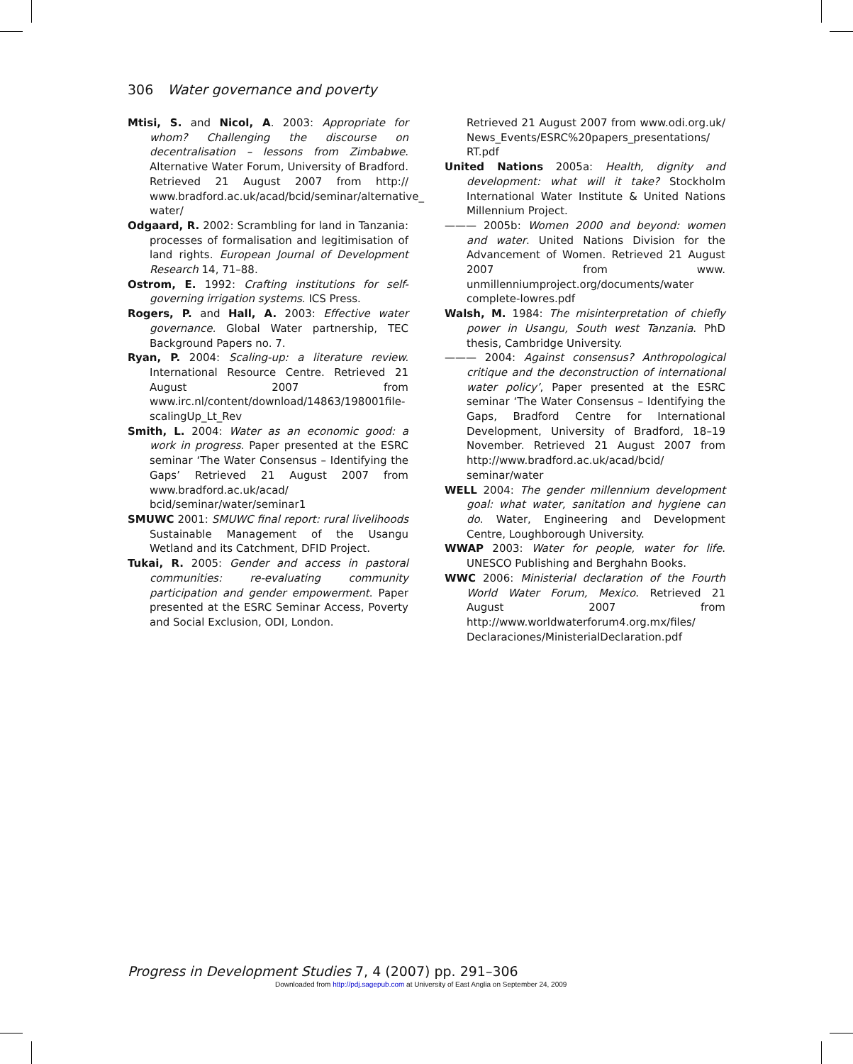306 Water governance and poverty
Mtisi, S. and Nicol, A. 2003: Appropriate for whom? Challenging the discourse on decentralisation – lessons from Zimbabwe. Alternative Water Forum, University of Bradford. Retrieved 21 August 2007 from http:// www.bradford.ac.uk/acad/bcid/seminar/alternative_ water/
Odgaard, R. 2002: Scrambling for land in Tanzania: processes of formalisation and legitimisation of land rights. European Journal of Development Research 14, 71–88.
Ostrom, E. 1992: Crafting institutions for self-governing irrigation systems. ICS Press.
Rogers, P. and Hall, A. 2003: Effective water governance. Global Water partnership, TEC Background Papers no. 7.
Ryan, P. 2004: Scaling-up: a literature review. International Resource Centre. Retrieved 21 August 2007 from www.irc.nl/content/download/14863/198001file-scalingUp_Lt_Rev
Smith, L. 2004: Water as an economic good: a work in progress. Paper presented at the ESRC seminar ‘The Water Consensus – Identifying the Gaps’ Retrieved 21 August 2007 from www.bradford.ac.uk/acad/ bcid/seminar/water/seminar1
SMUWC 2001: SMUWC final report: rural livelihoods Sustainable Management of the Usangu Wetland and its Catchment, DFID Project.
Tukai, R. 2005: Gender and access in pastoral communities: re-evaluating community participation and gender empowerment. Paper presented at the ESRC Seminar Access, Poverty and Social Exclusion, ODI, London.
Retrieved 21 August 2007 from www.odi.org.uk/ News_Events/ESRC%20papers_presentations/ RT.pdf
United Nations 2005a: Health, dignity and development: what will it take? Stockholm International Water Institute & United Nations Millennium Project.
——— 2005b: Women 2000 and beyond: women and water. United Nations Division for the Advancement of Women. Retrieved 21 August 2007 from www. unmillenniumproject.org/documents/water complete-lowres.pdf
Walsh, M. 1984: The misinterpretation of chiefly power in Usangu, South west Tanzania. PhD thesis, Cambridge University.
——— 2004: Against consensus? Anthropological critique and the deconstruction of international water policy’, Paper presented at the ESRC seminar ‘The Water Consensus – Identifying the Gaps, Bradford Centre for International Development, University of Bradford, 18–19 November. Retrieved 21 August 2007 from http://www.bradford.ac.uk/acad/bcid/ seminar/water
WELL 2004: The gender millennium development goal: what water, sanitation and hygiene can do. Water, Engineering and Development Centre, Loughborough University.
WWAP 2003: Water for people, water for life. UNESCO Publishing and Berghahn Books.
WWC 2006: Ministerial declaration of the Fourth World Water Forum, Mexico. Retrieved 21 August 2007 from http://www.worldwaterforum4.org.mx/files/ Declaraciones/MinisterialDeclaration.pdf
Progress in Development Studies 7, 4 (2007) pp. 291–306
Downloaded from http://pdj.sagepub.com at University of East Anglia on September 24, 2009